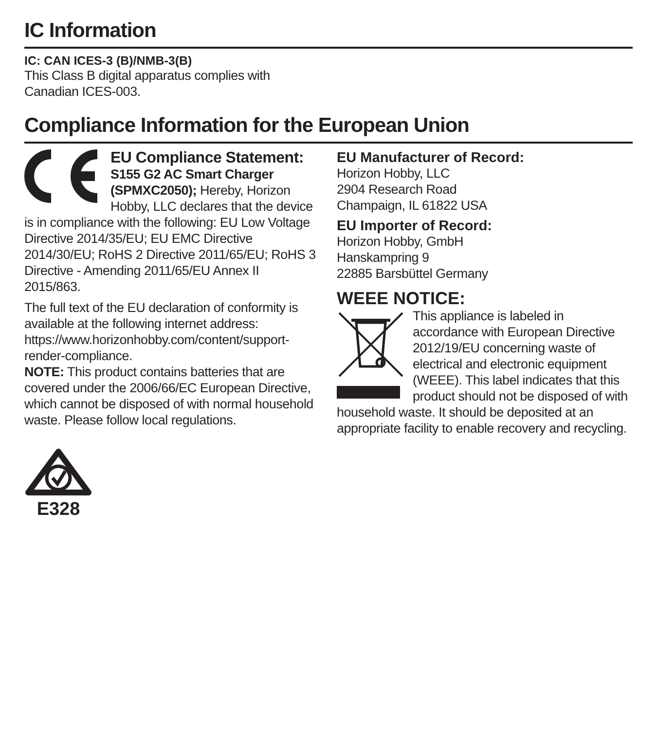IC Information
IC: CAN ICES-3 (B)/NMB-3(B)
This Class B digital apparatus complies with
Canadian ICES-003.
Compliance Information for the European Union
EU Compliance Statement:
S155 G2 AC Smart Charger (SPMXC2050); Hereby, Horizon Hobby, LLC declares that the device is in compliance with the following: EU Low Voltage Directive 2014/35/EU; EU EMC Directive 2014/30/EU; RoHS 2 Directive 2011/65/EU; RoHS 3 Directive - Amending 2011/65/EU Annex II 2015/863.
The full text of the EU declaration of conformity is available at the following internet address: https://www.horizonhobby.com/content/support-render-compliance.
NOTE: This product contains batteries that are covered under the 2006/66/EC European Directive, which cannot be disposed of with normal household waste. Please follow local regulations.
E328
EU Manufacturer of Record:
Horizon Hobby, LLC
2904 Research Road
Champaign, IL 61822 USA
EU Importer of Record:
Horizon Hobby, GmbH
Hanskampring 9
22885 Barsbüttel Germany
WEEE NOTICE:
This appliance is labeled in accordance with European Directive 2012/19/EU concerning waste of electrical and electronic equipment (WEEE). This label indicates that this product should not be disposed of with household waste. It should be deposited at an appropriate facility to enable recovery and recycling.